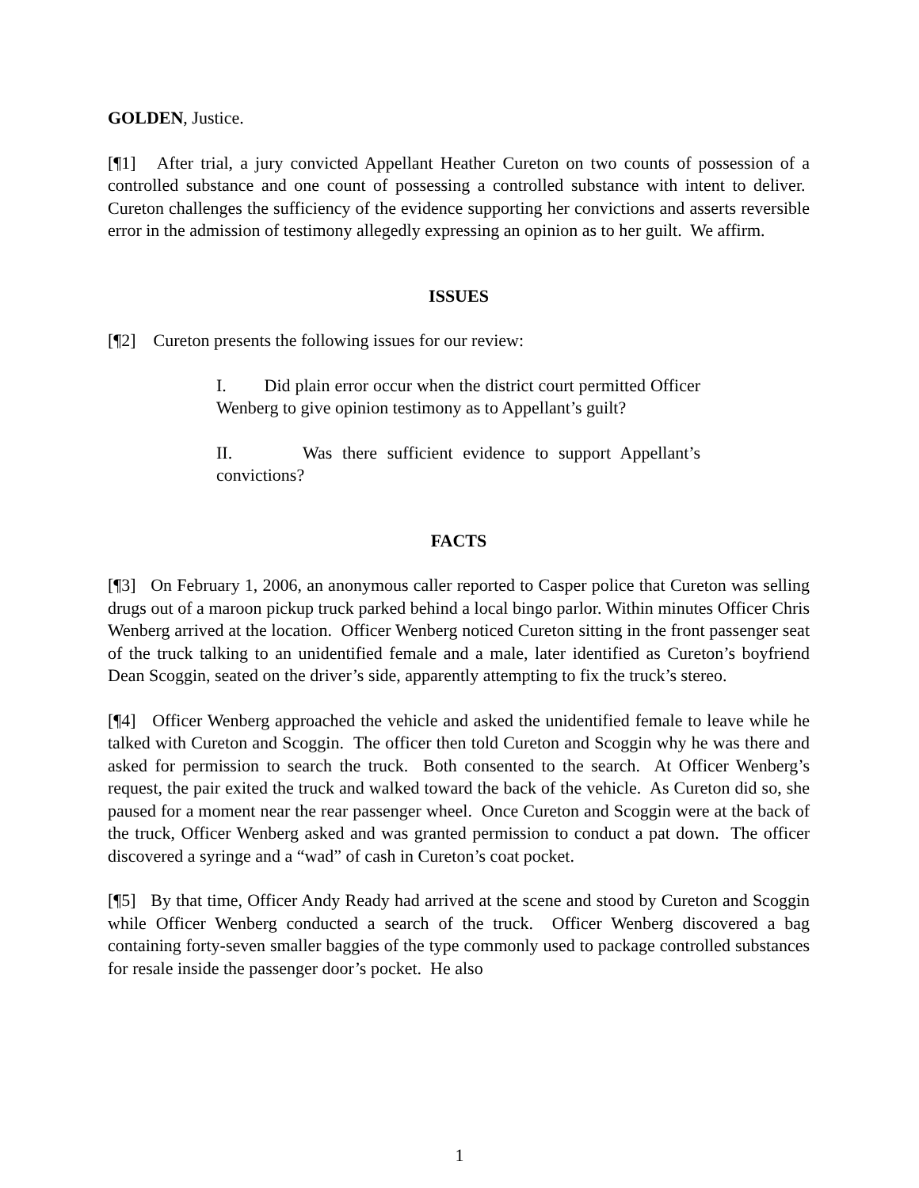GOLDEN, Justice.
[¶1] After trial, a jury convicted Appellant Heather Cureton on two counts of possession of a controlled substance and one count of possessing a controlled substance with intent to deliver. Cureton challenges the sufficiency of the evidence supporting her convictions and asserts reversible error in the admission of testimony allegedly expressing an opinion as to her guilt. We affirm.
ISSUES
[¶2] Cureton presents the following issues for our review:
I. Did plain error occur when the district court permitted Officer Wenberg to give opinion testimony as to Appellant’s guilt?
II. Was there sufficient evidence to support Appellant’s convictions?
FACTS
[¶3] On February 1, 2006, an anonymous caller reported to Casper police that Cureton was selling drugs out of a maroon pickup truck parked behind a local bingo parlor. Within minutes Officer Chris Wenberg arrived at the location. Officer Wenberg noticed Cureton sitting in the front passenger seat of the truck talking to an unidentified female and a male, later identified as Cureton’s boyfriend Dean Scoggin, seated on the driver’s side, apparently attempting to fix the truck’s stereo.
[¶4] Officer Wenberg approached the vehicle and asked the unidentified female to leave while he talked with Cureton and Scoggin. The officer then told Cureton and Scoggin why he was there and asked for permission to search the truck. Both consented to the search. At Officer Wenberg’s request, the pair exited the truck and walked toward the back of the vehicle. As Cureton did so, she paused for a moment near the rear passenger wheel. Once Cureton and Scoggin were at the back of the truck, Officer Wenberg asked and was granted permission to conduct a pat down. The officer discovered a syringe and a “wad” of cash in Cureton’s coat pocket.
[¶5] By that time, Officer Andy Ready had arrived at the scene and stood by Cureton and Scoggin while Officer Wenberg conducted a search of the truck. Officer Wenberg discovered a bag containing forty-seven smaller baggies of the type commonly used to package controlled substances for resale inside the passenger door’s pocket. He also
1